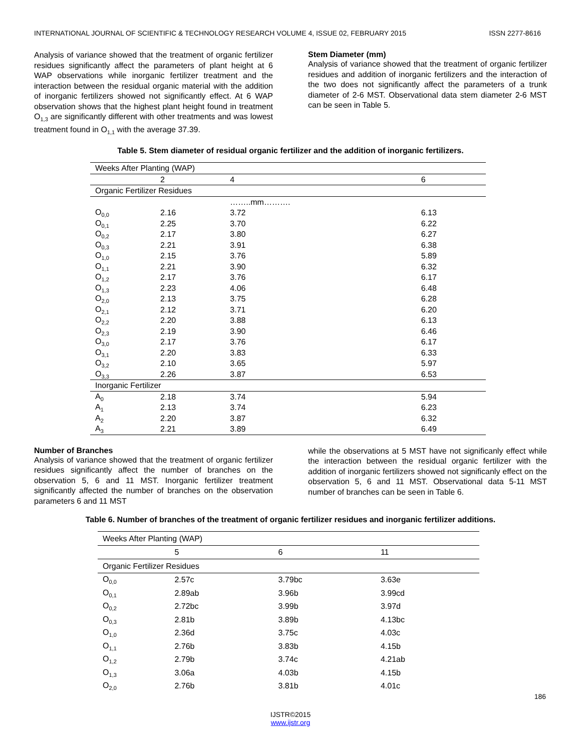INTERNATIONAL JOURNAL OF SCIENTIFIC & TECHNOLOGY RESEARCH VOLUME 4, ISSUE 02, FEBRUARY 2015 ISSN 2277-8616
Analysis of variance showed that the treatment of organic fertilizer residues significantly affect the parameters of plant height at 6 WAP observations while inorganic fertilizer treatment and the interaction between the residual organic material with the addition of inorganic fertilizers showed not significantly effect. At 6 WAP observation shows that the highest plant height found in treatment O<sub>1,3</sub> are significantly different with other treatments and was lowest treatment found in O<sub>1,1</sub> with the average 37.39.
Stem Diameter (mm)
Analysis of variance showed that the treatment of organic fertilizer residues and addition of inorganic fertilizers and the interaction of the two does not significantly affect the parameters of a trunk diameter of 2-6 MST. Observational data stem diameter 2-6 MST can be seen in Table 5.
Table 5. Stem diameter of residual organic fertilizer and the addition of inorganic fertilizers.
| Weeks After Planting (WAP) | | | |
| | 2 | 4 | 6 |
| Organic Fertilizer Residues | | | |
| | | ……..mm………. | |
| O<sub>0,0</sub> | 2.16 | 3.72 | 6.13 |
| O<sub>0,1</sub> | 2.25 | 3.70 | 6.22 |
| O<sub>0,2</sub> | 2.17 | 3.80 | 6.27 |
| O<sub>0,3</sub> | 2.21 | 3.91 | 6.38 |
| O<sub>1,0</sub> | 2.15 | 3.76 | 5.89 |
| O<sub>1,1</sub> | 2.21 | 3.90 | 6.32 |
| O<sub>1,2</sub> | 2.17 | 3.76 | 6.17 |
| O<sub>1,3</sub> | 2.23 | 4.06 | 6.48 |
| O<sub>2,0</sub> | 2.13 | 3.75 | 6.28 |
| O<sub>2,1</sub> | 2.12 | 3.71 | 6.20 |
| O<sub>2,2</sub> | 2.20 | 3.88 | 6.13 |
| O<sub>2,3</sub> | 2.19 | 3.90 | 6.46 |
| O<sub>3,0</sub> | 2.17 | 3.76 | 6.17 |
| O<sub>3,1</sub> | 2.20 | 3.83 | 6.33 |
| O<sub>3,2</sub> | 2.10 | 3.65 | 5.97 |
| O<sub>3,3</sub> | 2.26 | 3.87 | 6.53 |
| Inorganic Fertilizer | | | |
| A<sub>0</sub> | 2.18 | 3.74 | 5.94 |
| A<sub>1</sub> | 2.13 | 3.74 | 6.23 |
| A<sub>2</sub> | 2.20 | 3.87 | 6.32 |
| A<sub>3</sub> | 2.21 | 3.89 | 6.49 |
Number of Branches
Analysis of variance showed that the treatment of organic fertilizer residues significantly affect the number of branches on the observation 5, 6 and 11 MST. Inorganic fertilizer treatment significantly affected the number of branches on the observation parameters 6 and 11 MST
while the observations at 5 MST have not significanly effect while the interaction between the residual organic fertilizer with the addition of inorganic fertilizers showed not significanly effect on the observation 5, 6 and 11 MST. Observational data 5-11 MST number of branches can be seen in Table 6.
Table 6. Number of branches of the treatment of organic fertilizer residues and inorganic fertilizer additions.
| Weeks After Planting (WAP) | | | |
| | 5 | 6 | 11 |
| Organic Fertilizer Residues | | | |
| O<sub>0,0</sub> | 2.57c | 3.79bc | 3.63e |
| O<sub>0,1</sub> | 2.89ab | 3.96b | 3.99cd |
| O<sub>0,2</sub> | 2.72bc | 3.99b | 3.97d |
| O<sub>0,3</sub> | 2.81b | 3.89b | 4.13bc |
| O<sub>1,0</sub> | 2.36d | 3.75c | 4.03c |
| O<sub>1,1</sub> | 2.76b | 3.83b | 4.15b |
| O<sub>1,2</sub> | 2.79b | 3.74c | 4.21ab |
| O<sub>1,3</sub> | 3.06a | 4.03b | 4.15b |
| O<sub>2,0</sub> | 2.76b | 3.81b | 4.01c |
186
IJSTR©2015
www.ijstr.org